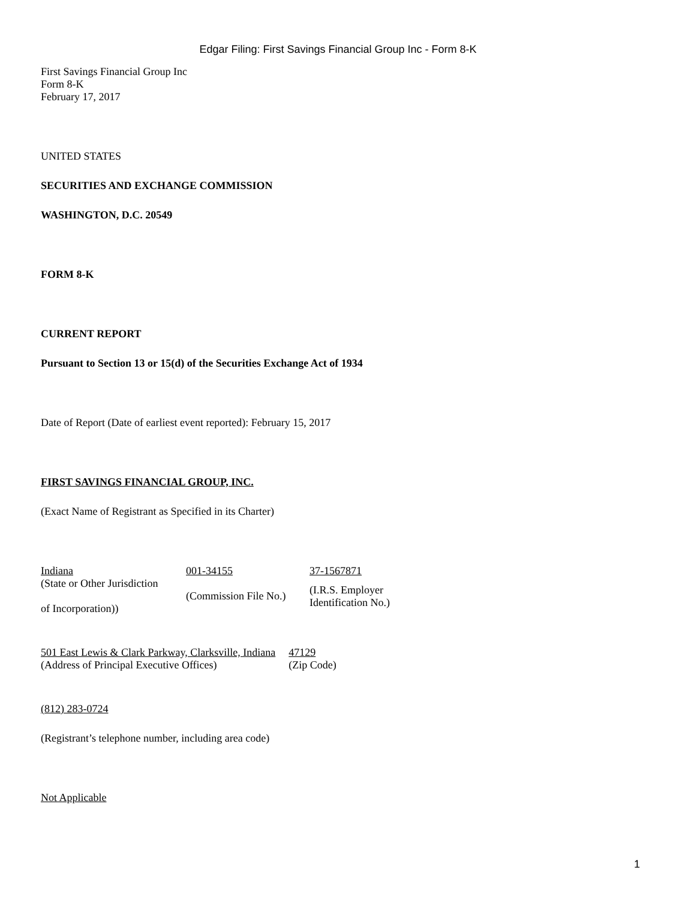Edgar Filing: First Savings Financial Group Inc - Form 8-K
First Savings Financial Group Inc
Form 8-K
February 17, 2017
UNITED STATES
SECURITIES AND EXCHANGE COMMISSION
WASHINGTON, D.C. 20549
FORM 8-K
CURRENT REPORT
Pursuant to Section 13 or 15(d) of the Securities Exchange Act of 1934
Date of Report (Date of earliest event reported): February 15, 2017
FIRST SAVINGS FINANCIAL GROUP, INC.
(Exact Name of Registrant as Specified in its Charter)
| Indiana | 001-34155 | 37-1567871 |
| (State or Other Jurisdiction of Incorporation)) | (Commission File No.) | (I.R.S. Employer Identification No.) |
| 501 East Lewis & Clark Parkway, Clarksville, Indiana | 47129 |
| (Address of Principal Executive Offices) | (Zip Code) |
(812) 283-0724
(Registrant’s telephone number, including area code)
Not Applicable
1